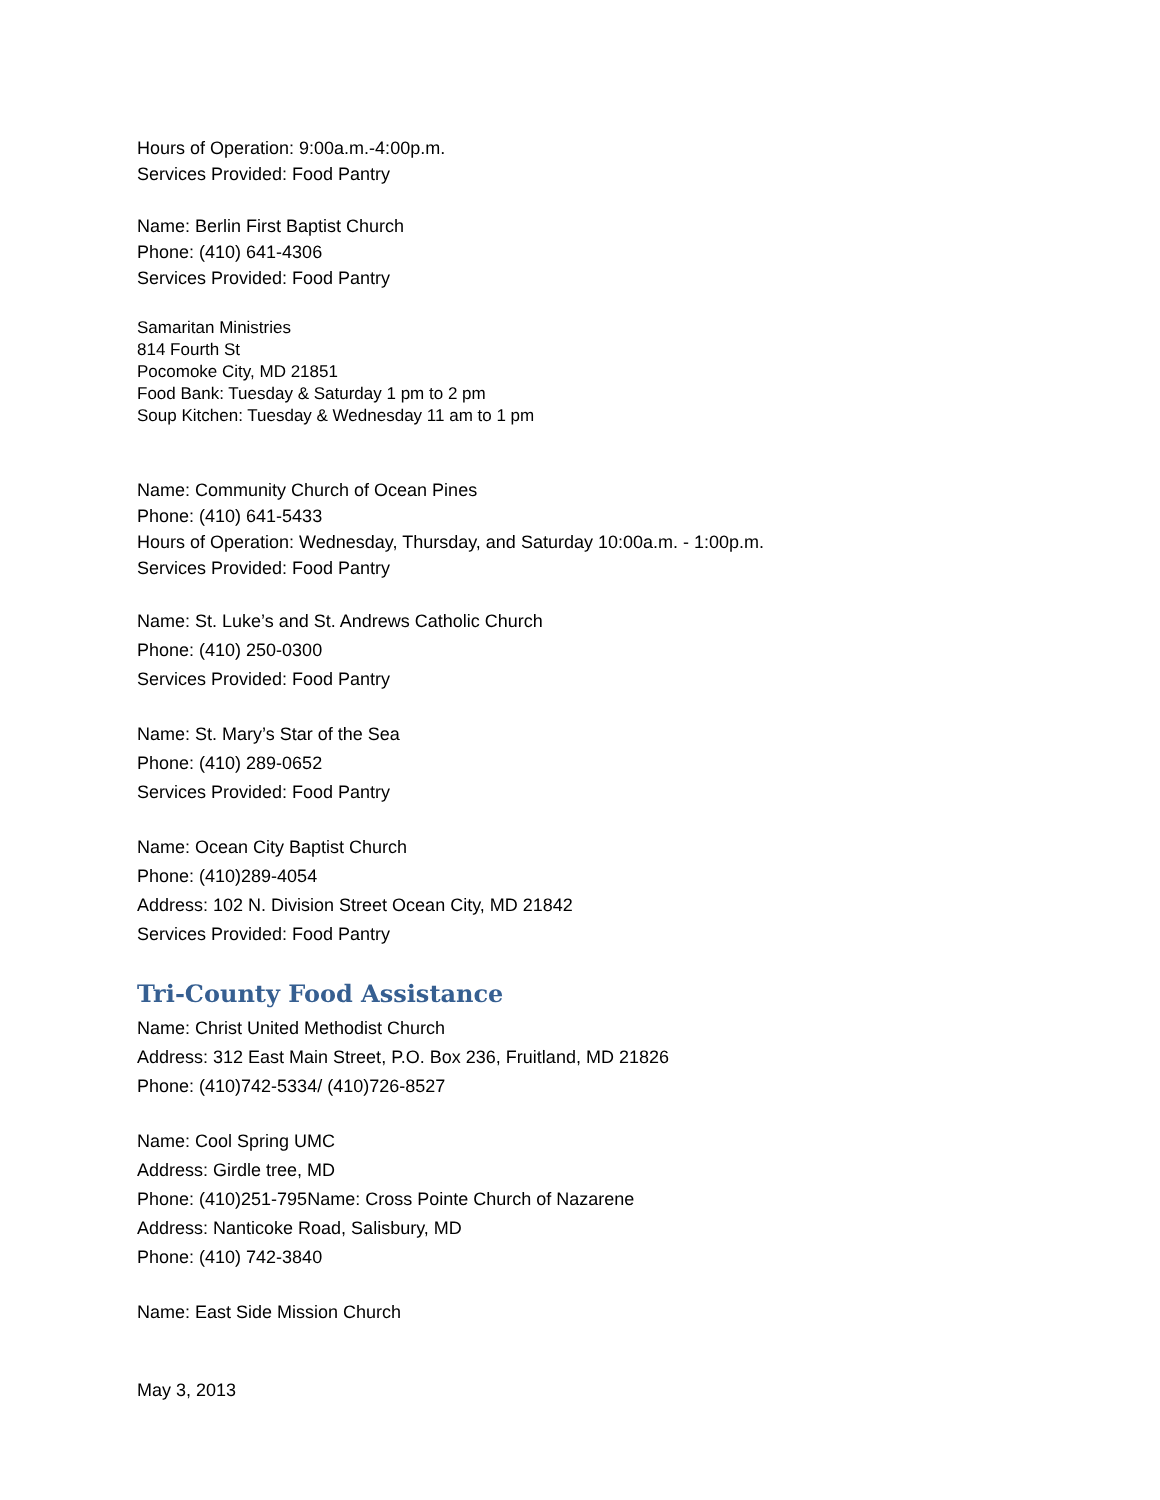Hours of Operation: 9:00a.m.-4:00p.m.
Services Provided: Food Pantry
Name: Berlin First Baptist Church
Phone: (410) 641-4306
Services Provided: Food Pantry
Samaritan Ministries
814 Fourth St
Pocomoke City, MD 21851
Food Bank: Tuesday & Saturday 1 pm to 2 pm
Soup Kitchen: Tuesday & Wednesday 11 am to 1 pm
Name: Community Church of Ocean Pines
Phone: (410) 641-5433
Hours of Operation: Wednesday, Thursday, and Saturday 10:00a.m. - 1:00p.m.
Services Provided: Food Pantry
Name: St. Luke’s and St. Andrews Catholic Church
Phone: (410) 250-0300
Services Provided: Food Pantry
Name: St. Mary’s Star of the Sea
Phone: (410) 289-0652
Services Provided: Food Pantry
Name: Ocean City Baptist Church
Phone: (410)289-4054
Address: 102 N. Division Street Ocean City, MD 21842
Services Provided: Food Pantry
Tri-County Food Assistance
Name: Christ United Methodist Church
Address: 312 East Main Street, P.O. Box 236, Fruitland, MD 21826
Phone: (410)742-5334/ (410)726-8527
Name: Cool Spring UMC
Address: Girdle tree, MD
Phone: (410)251-795Name: Cross Pointe Church of Nazarene
Address: Nanticoke Road, Salisbury, MD
Phone: (410) 742-3840
Name: East Side Mission Church
May 3, 2013